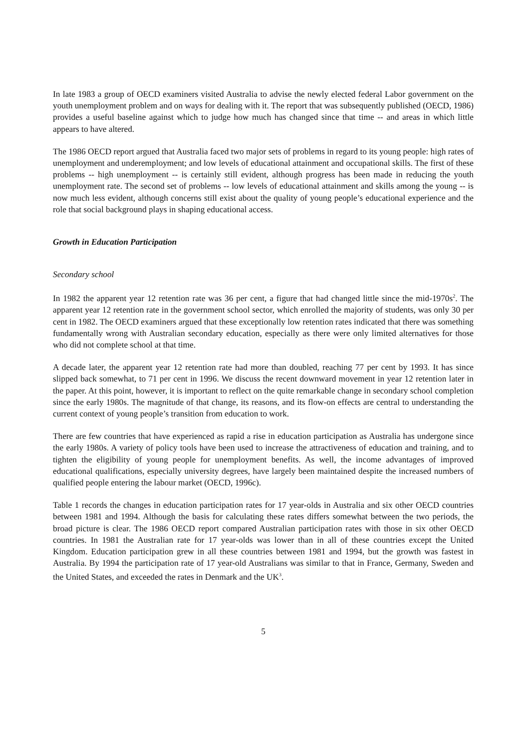In late 1983 a group of OECD examiners visited Australia to advise the newly elected federal Labor government on the youth unemployment problem and on ways for dealing with it. The report that was subsequently published (OECD, 1986) provides a useful baseline against which to judge how much has changed since that time -- and areas in which little appears to have altered.
The 1986 OECD report argued that Australia faced two major sets of problems in regard to its young people: high rates of unemployment and underemployment; and low levels of educational attainment and occupational skills. The first of these problems -- high unemployment -- is certainly still evident, although progress has been made in reducing the youth unemployment rate. The second set of problems -- low levels of educational attainment and skills among the young -- is now much less evident, although concerns still exist about the quality of young people’s educational experience and the role that social background plays in shaping educational access.
Growth in Education Participation
Secondary school
In 1982 the apparent year 12 retention rate was 36 per cent, a figure that had changed little since the mid-1970s<sup>2</sup>. The apparent year 12 retention rate in the government school sector, which enrolled the majority of students, was only 30 per cent in 1982. The OECD examiners argued that these exceptionally low retention rates indicated that there was something fundamentally wrong with Australian secondary education, especially as there were only limited alternatives for those who did not complete school at that time.
A decade later, the apparent year 12 retention rate had more than doubled, reaching 77 per cent by 1993. It has since slipped back somewhat, to 71 per cent in 1996. We discuss the recent downward movement in year 12 retention later in the paper. At this point, however, it is important to reflect on the quite remarkable change in secondary school completion since the early 1980s. The magnitude of that change, its reasons, and its flow-on effects are central to understanding the current context of young people’s transition from education to work.
There are few countries that have experienced as rapid a rise in education participation as Australia has undergone since the early 1980s. A variety of policy tools have been used to increase the attractiveness of education and training, and to tighten the eligibility of young people for unemployment benefits. As well, the income advantages of improved educational qualifications, especially university degrees, have largely been maintained despite the increased numbers of qualified people entering the labour market (OECD, 1996c).
Table 1 records the changes in education participation rates for 17 year-olds in Australia and six other OECD countries between 1981 and 1994. Although the basis for calculating these rates differs somewhat between the two periods, the broad picture is clear. The 1986 OECD report compared Australian participation rates with those in six other OECD countries. In 1981 the Australian rate for 17 year-olds was lower than in all of these countries except the United Kingdom. Education participation grew in all these countries between 1981 and 1994, but the growth was fastest in Australia. By 1994 the participation rate of 17 year-old Australians was similar to that in France, Germany, Sweden and the United States, and exceeded the rates in Denmark and the UK<sup>3</sup>.
5